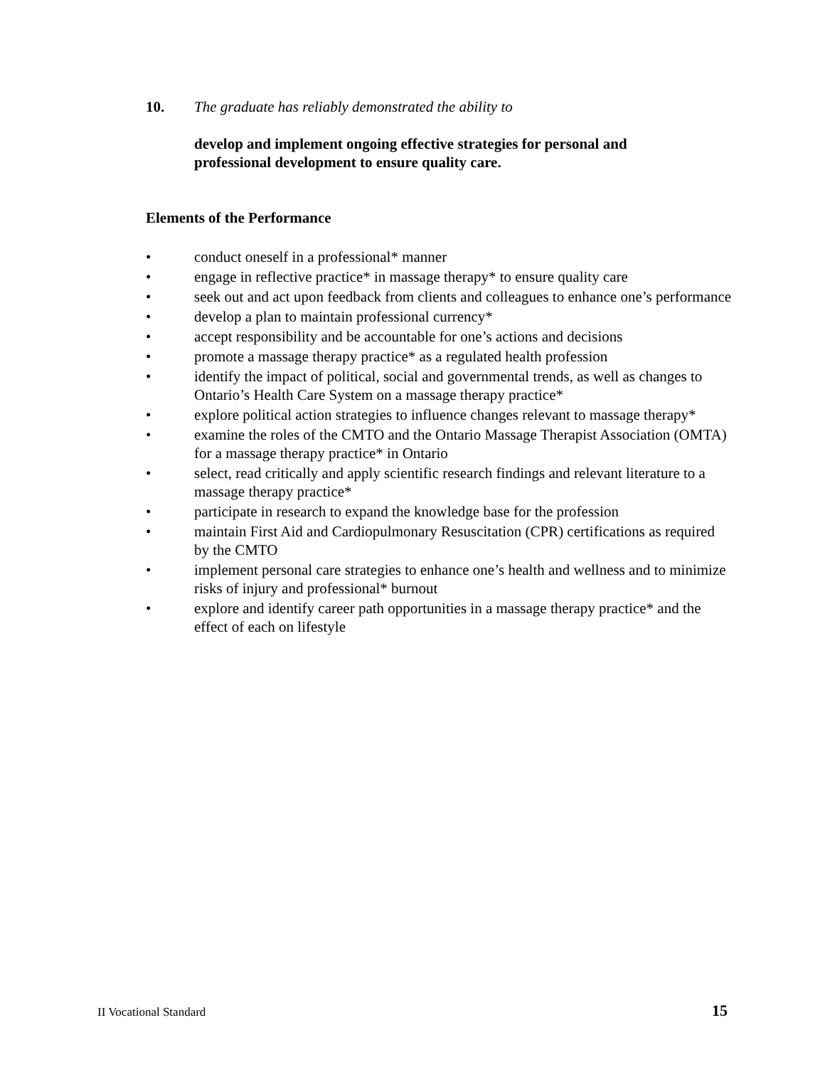10. The graduate has reliably demonstrated the ability to
develop and implement ongoing effective strategies for personal and professional development to ensure quality care.
Elements of the Performance
• conduct oneself in a professional* manner
• engage in reflective practice* in massage therapy* to ensure quality care
• seek out and act upon feedback from clients and colleagues to enhance one’s performance
• develop a plan to maintain professional currency*
• accept responsibility and be accountable for one’s actions and decisions
• promote a massage therapy practice* as a regulated health profession
• identify the impact of political, social and governmental trends, as well as changes to Ontario’s Health Care System on a massage therapy practice*
• explore political action strategies to influence changes relevant to massage therapy*
• examine the roles of the CMTO and the Ontario Massage Therapist Association (OMTA) for a massage therapy practice* in Ontario
• select, read critically and apply scientific research findings and relevant literature to a massage therapy practice*
• participate in research to expand the knowledge base for the profession
• maintain First Aid and Cardiopulmonary Resuscitation (CPR) certifications as required by the CMTO
• implement personal care strategies to enhance one’s health and wellness and to minimize risks of injury and professional* burnout
• explore and identify career path opportunities in a massage therapy practice* and the effect of each on lifestyle
II Vocational Standard 15